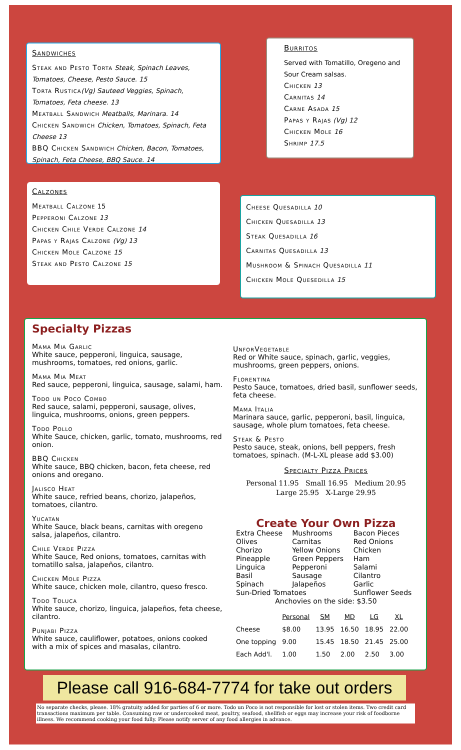Sandwiches
Steak and Pesto Torta Steak, Spinach Leaves, Tomatoes, Cheese, Pesto Sauce. 15
Torta Rustica(Vg) Sauteed Veggies, Spinach, Tomatoes, Feta cheese. 13
Meatball Sandwich Meatballs, Marinara. 14
Chicken Sandwich Chicken, Tomatoes, Spinach, Feta Cheese 13
BBQ Chicken Sandwich Chicken, Bacon, Tomatoes, Spinach, Feta Cheese, BBQ Sauce. 14
Burritos
Served with Tomatillo, Oregeno and Sour Cream salsas.
Chicken 13
Carnitas 14
Carne Asada 15
Papas y Rajas (Vg) 12
Chicken Mole 16
Shrimp 17.5
Calzones
Meatball Calzone 15
Pepperoni Calzone 13
Chicken Chile Verde Calzone 14
Papas y Rajas Calzone (Vg) 13
Chicken Mole Calzone 15
Steak and Pesto Calzone 15
Cheese Quesadilla 10
Chicken Quesadilla 13
Steak Quesadilla 16
Carnitas Quesadilla 13
Mushroom & Spinach Quesadilla 11
Chicken Mole Quesedilla 15
Specialty Pizzas
Mama Mia Garlic
White sauce, pepperoni, linguica, sausage, mushrooms, tomatoes, red onions, garlic.
Mama Mia Meat
Red sauce, pepperoni, linguica, sausage, salami, ham.
Todo un Poco Combo
Red sauce, salami, pepperoni, sausage, olives, linguica, mushrooms, onions, green peppers.
Todo Pollo
White Sauce, chicken, garlic, tomato, mushrooms, red onion.
BBQ Chicken
White sauce, BBQ chicken, bacon, feta cheese, red onions and oregano.
Jalisco Heat
White sauce, refried beans, chorizo, jalapeños, tomatoes, cilantro.
Yucatan
White Sauce, black beans, carnitas with oregeno salsa, jalapeños, cilantro.
Chile Verde Pizza
White Sauce, Red onions, tomatoes, carnitas with tomatillo salsa, jalapeños, cilantro.
Chicken Mole Pizza
White sauce, chicken mole, cilantro, queso fresco.
Todo Toluca
White sauce, chorizo, linguica, jalapeños, feta cheese, cilantro.
Punjabi Pizza
White sauce, cauliflower, potatoes, onions cooked with a mix of spices and masalas, cilantro.
UnforVegetable
Red or White sauce, spinach, garlic, veggies, mushrooms, green peppers, onions.
Florentina
Pesto Sauce, tomatoes, dried basil, sunflower seeds, feta cheese.
Mama Italia
Marinara sauce, garlic, pepperoni, basil, linguica, sausage, whole plum tomatoes, feta cheese.
Steak & Pesto
Pesto sauce, steak, onions, bell peppers, fresh tomatoes, spinach. (M-L-XL please add $3.00)
Specialty Pizza Prices
Personal 11.95 Small 16.95 Medium 20.95
Large 25.95 X-Large 29.95
Create Your Own Pizza
| Extra Cheese | Mushrooms | Bacon Pieces |
| Olives | Carnitas | Red Onions |
| Chorizo | Yellow Onions | Chicken |
| Pineapple | Green Peppers | Ham |
| Linguica | Pepperoni | Salami |
| Basil | Sausage | Cilantro |
| Spinach | Jalapeños | Garlic |
| Sun-Dried Tomatoes | | Sunflower Seeds |
| Anchovies on the side: $3.50 | | |
| | Personal | SM | MD | LG | XL |
| --- | --- | --- | --- | --- | --- |
| Cheese | $8.00 | 13.95 | 16.50 | 18.95 | 22.00 |
| One topping | 9.00 | 15.45 | 18.50 | 21.45 | 25.00 |
| Each Add'l. | 1.00 | 1.50 | 2.00 | 2.50 | 3.00 |
Please call 916-684-7774 for take out orders
No separate checks, please. 18% gratuity added for parties of 6 or more. Todo un Poco is not responsible for lost or stolen items. Two credit card transactions maximum per table. Consuming raw or undercooked meat, poultry, seafood, shellfish or eggs may increase your risk of foodborne illness. We recommend cooking your food fully. Please notify server of any food allergies in advance.